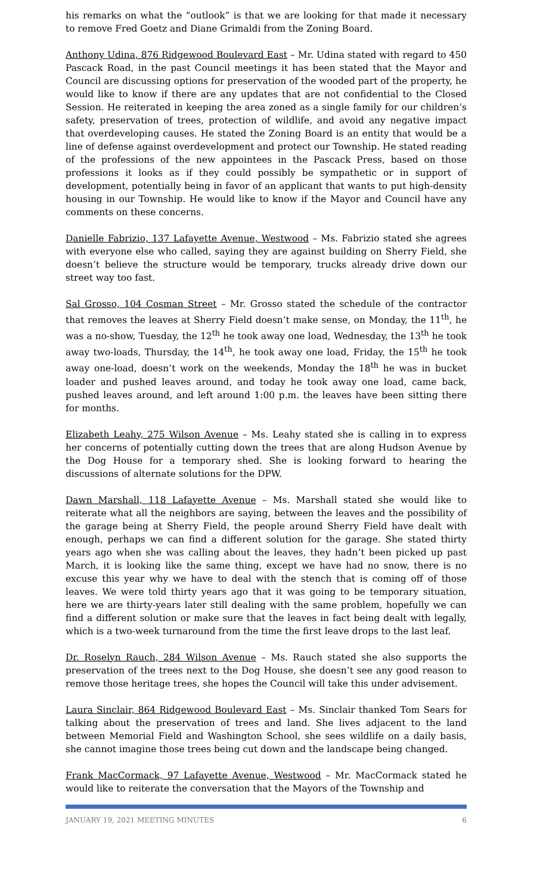his remarks on what the “outlook” is that we are looking for that made it necessary to remove Fred Goetz and Diane Grimaldi from the Zoning Board.
Anthony Udina, 876 Ridgewood Boulevard East – Mr. Udina stated with regard to 450 Pascack Road, in the past Council meetings it has been stated that the Mayor and Council are discussing options for preservation of the wooded part of the property, he would like to know if there are any updates that are not confidential to the Closed Session. He reiterated in keeping the area zoned as a single family for our children’s safety, preservation of trees, protection of wildlife, and avoid any negative impact that overdeveloping causes. He stated the Zoning Board is an entity that would be a line of defense against overdevelopment and protect our Township. He stated reading of the professions of the new appointees in the Pascack Press, based on those professions it looks as if they could possibly be sympathetic or in support of development, potentially being in favor of an applicant that wants to put high-density housing in our Township. He would like to know if the Mayor and Council have any comments on these concerns.
Danielle Fabrizio, 137 Lafayette Avenue, Westwood – Ms. Fabrizio stated she agrees with everyone else who called, saying they are against building on Sherry Field, she doesn’t believe the structure would be temporary, trucks already drive down our street way too fast.
Sal Grosso, 104 Cosman Street – Mr. Grosso stated the schedule of the contractor that removes the leaves at Sherry Field doesn’t make sense, on Monday, the 11<sup>th</sup>, he was a no-show, Tuesday, the 12<sup>th</sup> he took away one load, Wednesday, the 13<sup>th</sup> he took away two-loads, Thursday, the 14<sup>th</sup>, he took away one load, Friday, the 15<sup>th</sup> he took away one-load, doesn’t work on the weekends, Monday the 18<sup>th</sup> he was in bucket loader and pushed leaves around, and today he took away one load, came back, pushed leaves around, and left around 1:00 p.m. the leaves have been sitting there for months.
Elizabeth Leahy, 275 Wilson Avenue – Ms. Leahy stated she is calling in to express her concerns of potentially cutting down the trees that are along Hudson Avenue by the Dog House for a temporary shed. She is looking forward to hearing the discussions of alternate solutions for the DPW.
Dawn Marshall, 118 Lafayette Avenue – Ms. Marshall stated she would like to reiterate what all the neighbors are saying, between the leaves and the possibility of the garage being at Sherry Field, the people around Sherry Field have dealt with enough, perhaps we can find a different solution for the garage. She stated thirty years ago when she was calling about the leaves, they hadn’t been picked up past March, it is looking like the same thing, except we have had no snow, there is no excuse this year why we have to deal with the stench that is coming off of those leaves. We were told thirty years ago that it was going to be temporary situation, here we are thirty-years later still dealing with the same problem, hopefully we can find a different solution or make sure that the leaves in fact being dealt with legally, which is a two-week turnaround from the time the first leave drops to the last leaf.
Dr. Roselyn Rauch, 284 Wilson Avenue – Ms. Rauch stated she also supports the preservation of the trees next to the Dog House, she doesn’t see any good reason to remove those heritage trees, she hopes the Council will take this under advisement.
Laura Sinclair, 864 Ridgewood Boulevard East – Ms. Sinclair thanked Tom Sears for talking about the preservation of trees and land. She lives adjacent to the land between Memorial Field and Washington School, she sees wildlife on a daily basis, she cannot imagine those trees being cut down and the landscape being changed.
Frank MacCormack, 97 Lafayette Avenue, Westwood – Mr. MacCormack stated he would like to reiterate the conversation that the Mayors of the Township and
JANUARY 19, 2021 MEETING MINUTES 6